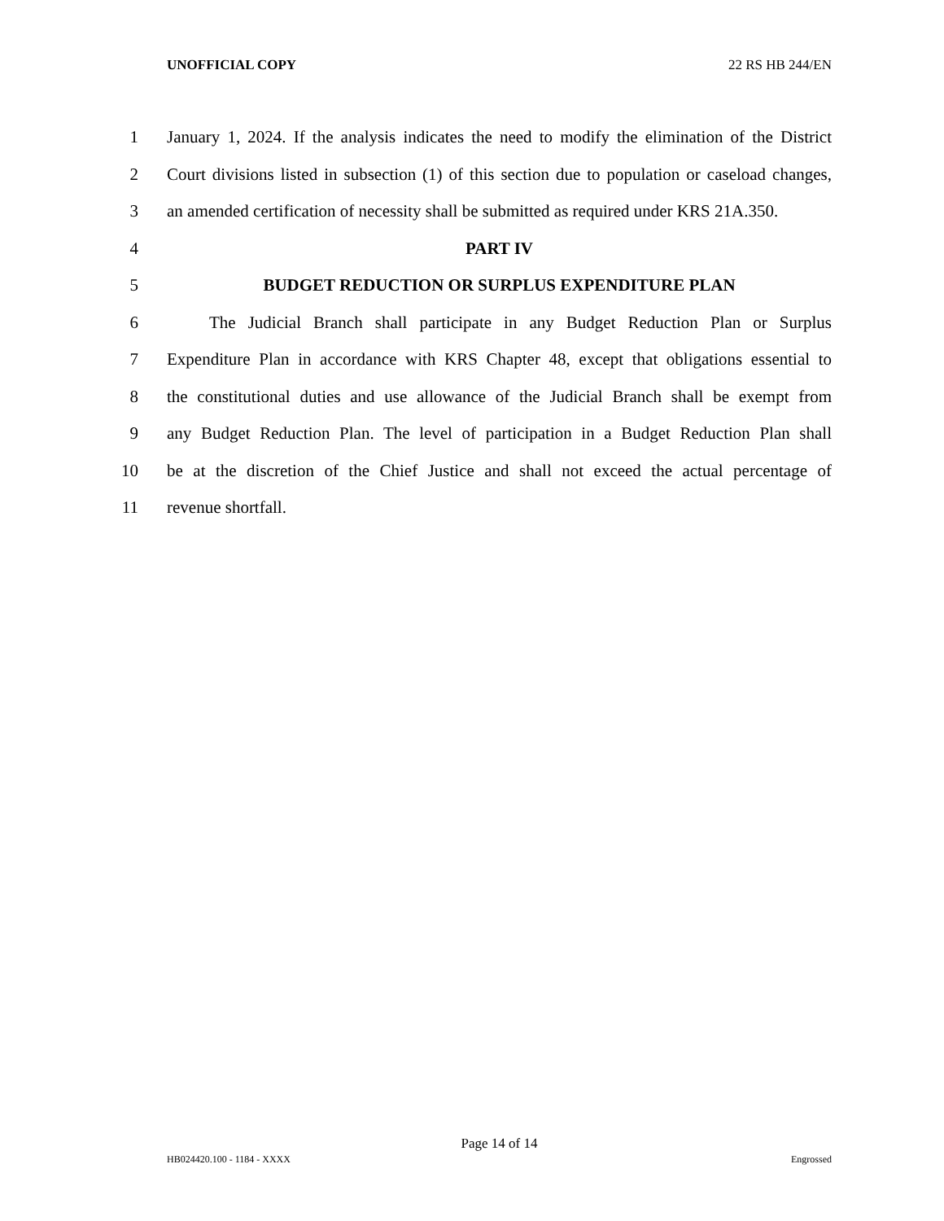UNOFFICIAL COPY 22 RS HB 244/EN
1 January 1, 2024. If the analysis indicates the need to modify the elimination of the District
2 Court divisions listed in subsection (1) of this section due to population or caseload changes,
3 an amended certification of necessity shall be submitted as required under KRS 21A.350.
4 PART IV
5 BUDGET REDUCTION OR SURPLUS EXPENDITURE PLAN
6 The Judicial Branch shall participate in any Budget Reduction Plan or Surplus
7 Expenditure Plan in accordance with KRS Chapter 48, except that obligations essential to
8 the constitutional duties and use allowance of the Judicial Branch shall be exempt from
9 any Budget Reduction Plan. The level of participation in a Budget Reduction Plan shall
10 be at the discretion of the Chief Justice and shall not exceed the actual percentage of
11 revenue shortfall.
Page 14 of 14
HB024420.100 - 1184 - XXXX Engrossed